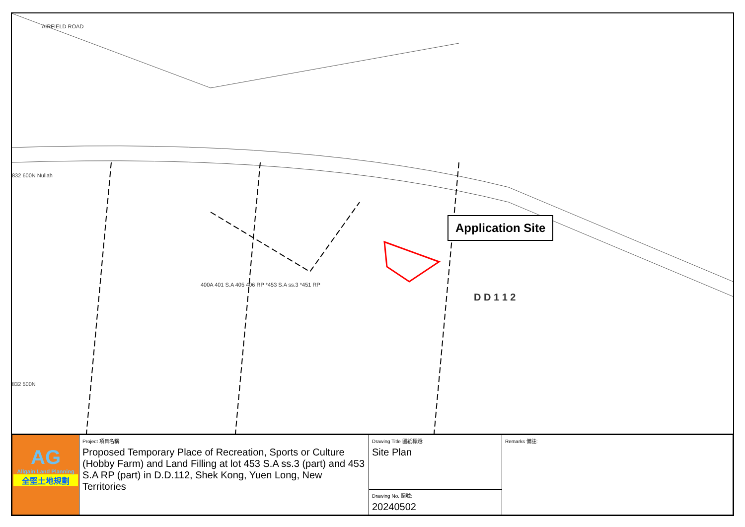Application Site
AIRFIELD ROAD
832 600N Nullah
D D 1 1 2
400A 401 S.A 405 406 RP *453 S.A ss.3 *451 RP
832 500N
| AG Allgain Land Planning 全堅土地規劃 | Project 項目名稱: Proposed Temporary Place of Recreation, Sports or Culture (Hobby Farm) and Land Filling at lot 453 S.A ss.3 (part) and 453 S.A RP (part) in D.D.112, Shek Kong, Yuen Long, New Territories | Drawing Title 圖紙標題: Site Plan | Remarks 備註: |
| | | Drawing No. 圖號: 20240502 | |